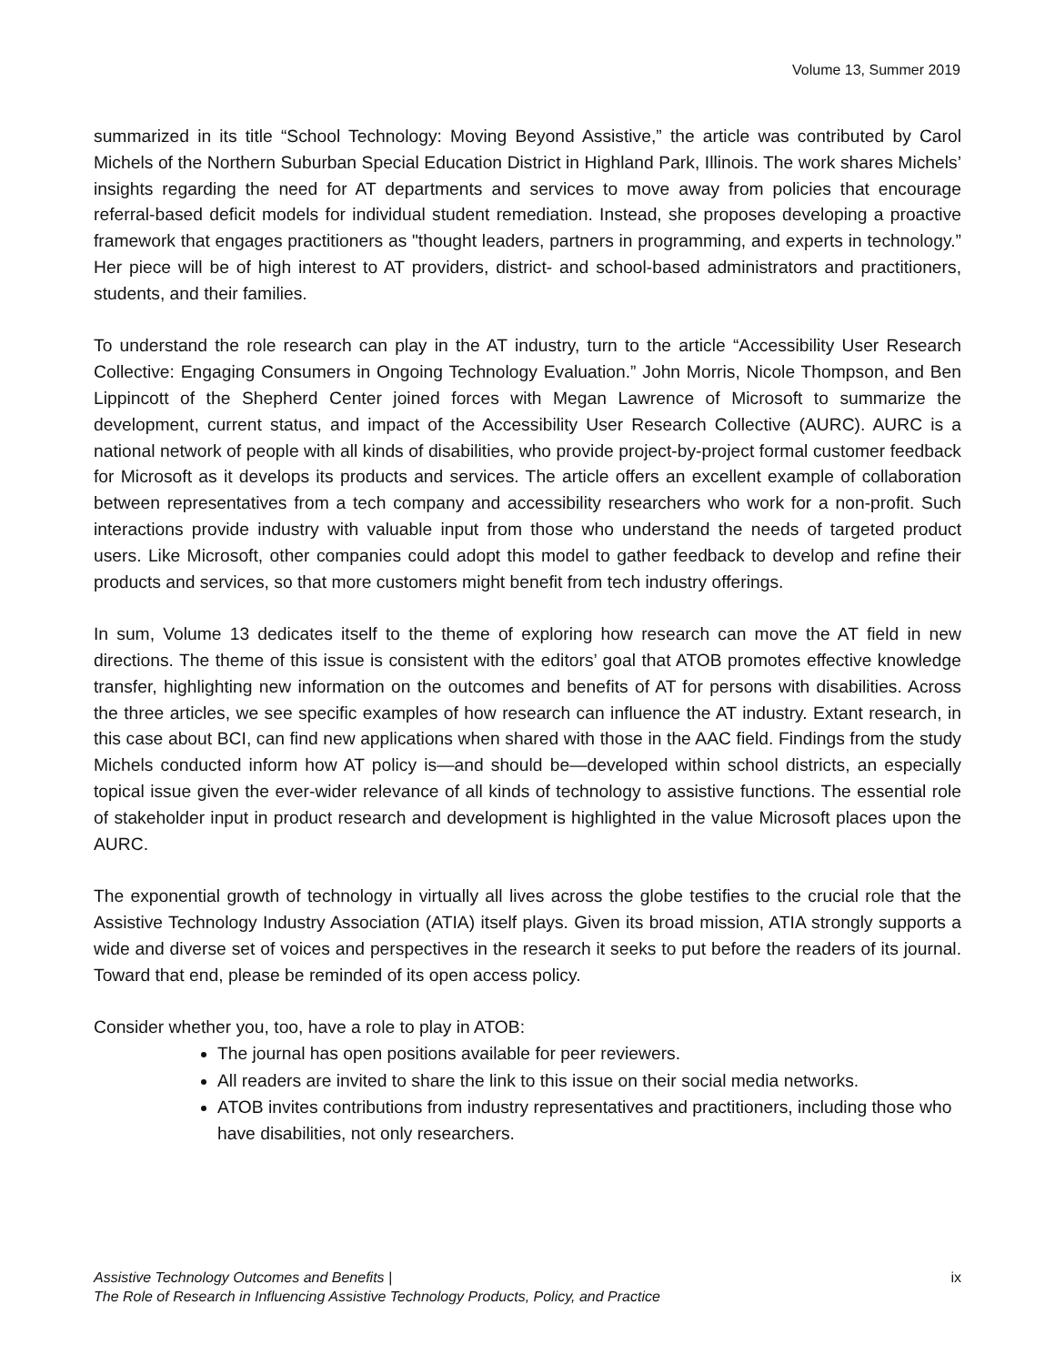Volume 13, Summer 2019
summarized in its title “School Technology: Moving Beyond Assistive,” the article was contributed by Carol Michels of the Northern Suburban Special Education District in Highland Park, Illinois. The work shares Michels’ insights regarding the need for AT departments and services to move away from policies that encourage referral-based deficit models for individual student remediation. Instead, she proposes developing a proactive framework that engages practitioners as "thought leaders, partners in programming, and experts in technology.” Her piece will be of high interest to AT providers, district- and school-based administrators and practitioners, students, and their families.
To understand the role research can play in the AT industry, turn to the article “Accessibility User Research Collective: Engaging Consumers in Ongoing Technology Evaluation.” John Morris, Nicole Thompson, and Ben Lippincott of the Shepherd Center joined forces with Megan Lawrence of Microsoft to summarize the development, current status, and impact of the Accessibility User Research Collective (AURC). AURC is a national network of people with all kinds of disabilities, who provide project-by-project formal customer feedback for Microsoft as it develops its products and services. The article offers an excellent example of collaboration between representatives from a tech company and accessibility researchers who work for a non-profit. Such interactions provide industry with valuable input from those who understand the needs of targeted product users. Like Microsoft, other companies could adopt this model to gather feedback to develop and refine their products and services, so that more customers might benefit from tech industry offerings.
In sum, Volume 13 dedicates itself to the theme of exploring how research can move the AT field in new directions. The theme of this issue is consistent with the editors’ goal that ATOB promotes effective knowledge transfer, highlighting new information on the outcomes and benefits of AT for persons with disabilities. Across the three articles, we see specific examples of how research can influence the AT industry. Extant research, in this case about BCI, can find new applications when shared with those in the AAC field. Findings from the study Michels conducted inform how AT policy is—and should be—developed within school districts, an especially topical issue given the ever-wider relevance of all kinds of technology to assistive functions. The essential role of stakeholder input in product research and development is highlighted in the value Microsoft places upon the AURC.
The exponential growth of technology in virtually all lives across the globe testifies to the crucial role that the Assistive Technology Industry Association (ATIA) itself plays. Given its broad mission, ATIA strongly supports a wide and diverse set of voices and perspectives in the research it seeks to put before the readers of its journal. Toward that end, please be reminded of its open access policy.
Consider whether you, too, have a role to play in ATOB:
The journal has open positions available for peer reviewers.
All readers are invited to share the link to this issue on their social media networks.
ATOB invites contributions from industry representatives and practitioners, including those who have disabilities, not only researchers.
Assistive Technology Outcomes and Benefits |
The Role of Research in Influencing Assistive Technology Products, Policy, and Practice ix